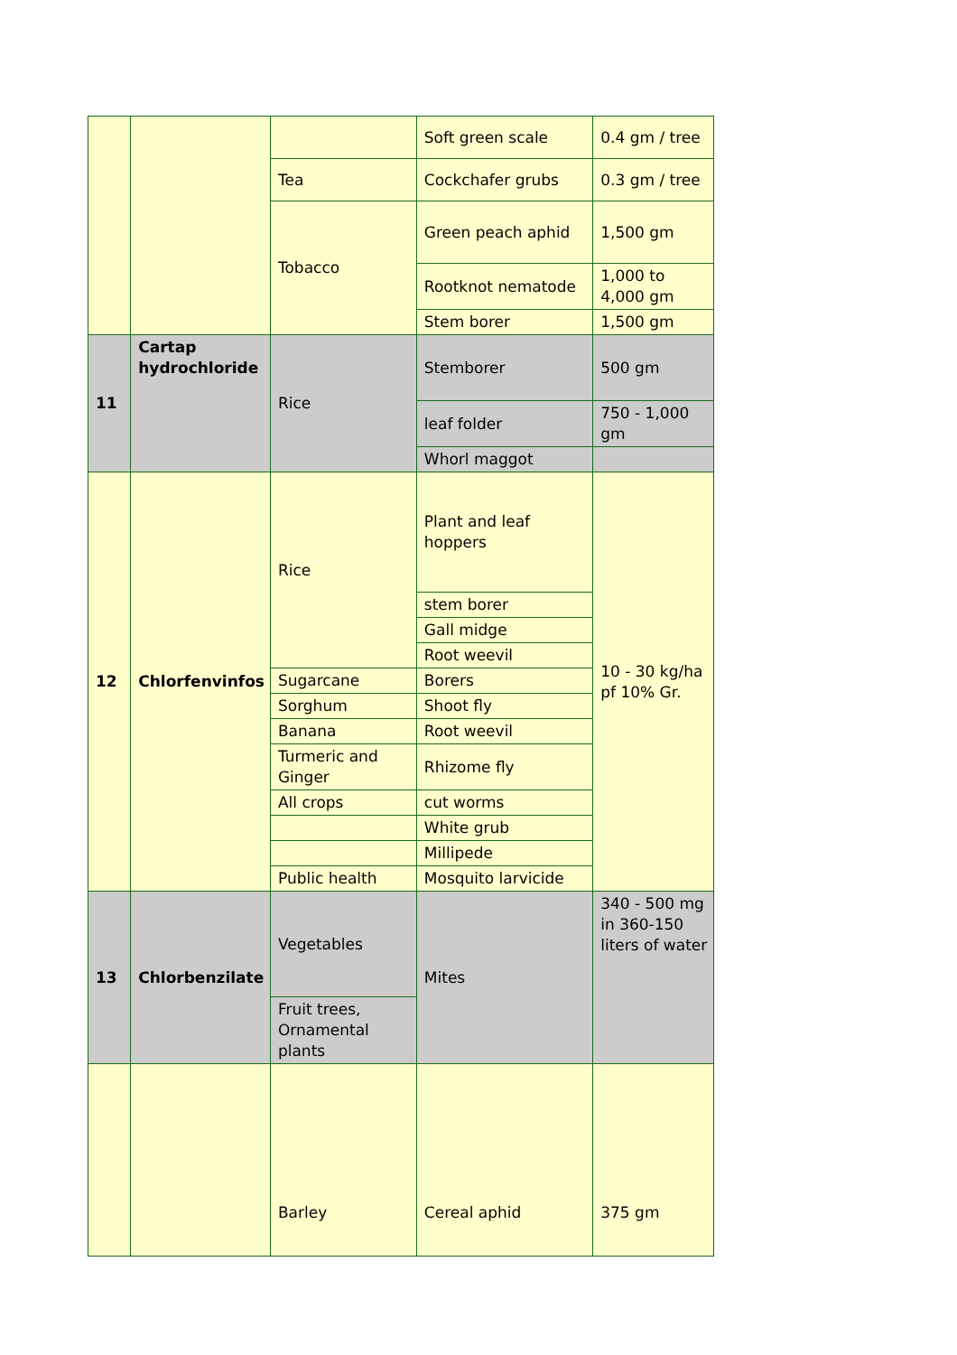| | | | Soft green scale | 0.4 gm / tree |
| | | Tea | Cockchafer grubs | 0.3 gm / tree |
| | | Tobacco | Green peach aphid | 1,500 gm |
| | | | Rootknot nematode | 1,000 to 4,000 gm |
| | | | Stem borer | 1,500 gm |
| 11 | Cartap hydrochloride | Rice | Stemborer | 500 gm |
| | | | leaf folder | 750 - 1,000 gm |
| | | | Whorl maggot | |
| 12 | Chlorfenvinfos | Rice | Plant and leaf hoppers | 10 - 30 kg/ha pf 10% Gr. |
| | | | stem borer | |
| | | | Gall midge | |
| | | | Root weevil | |
| | | Sugarcane | Borers | |
| | | Sorghum | Shoot fly | |
| | | Banana | Root weevil | |
| | | Turmeric and Ginger | Rhizome fly | |
| | | All crops | cut worms | |
| | | | White grub | |
| | | | Millipede | |
| | | Public health | Mosquito larvicide | |
| 13 | Chlorbenzilate | Vegetables | Mites | 340 - 500 mg in 360-150 liters of water |
| | | Fruit trees, Ornamental plants | | |
| | | Barley | Cereal aphid | 375 gm |